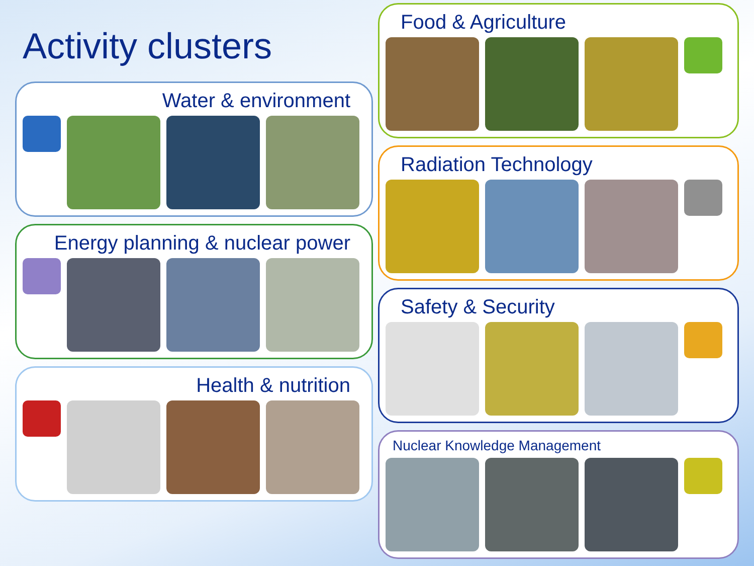Activity clusters
Water & environment
Energy planning & nuclear power
Health & nutrition
Food & Agriculture
Radiation Technology
Safety & Security
Nuclear Knowledge Management